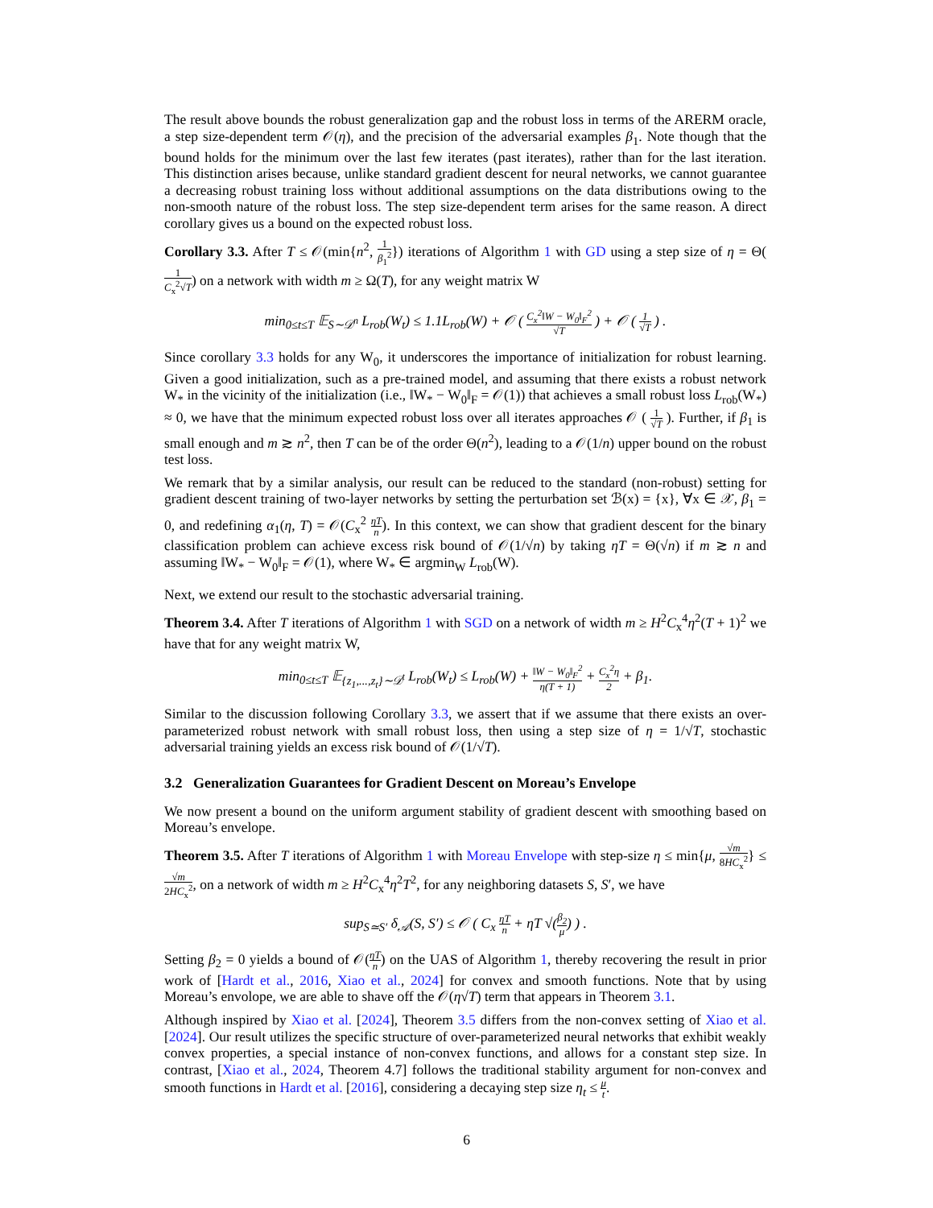The result above bounds the robust generalization gap and the robust loss in terms of the ARERM oracle, a step size-dependent term 𝒪(η), and the precision of the adversarial examples β<sub>1</sub>. Note though that the bound holds for the minimum over the last few iterates (past iterates), rather than for the last iteration. This distinction arises because, unlike standard gradient descent for neural networks, we cannot guarantee a decreasing robust training loss without additional assumptions on the data distributions owing to the non-smooth nature of the robust loss. The step size-dependent term arises for the same reason. A direct corollary gives us a bound on the expected robust loss.
Corollary 3.3. After T ≤ 𝒪(min{n<sup>2</sup>, 1 β<sub>1</sub><sup>2</sup>}) iterations of Algorithm 1 with GD using a step size of η = Θ(1 C<sub>x</sub><sup>2</sup>√T) on a network with width m ≥ Ω(T), for any weight matrix W
min<sub>0≤t≤T</sub> 𝔼<sub>S∼𝒟<sup>n</sup></sub> L<sub>rob</sub>(W<sub>t</sub>) ≤ 1.1L<sub>rob</sub>(W) + 𝒪 ( C<sub>x</sub><sup>2</sup>‖W − W<sub>0</sub>‖<sub>F</sub><sup>2</sup> √T ) + 𝒪 ( 1 √T ) .
Since corollary 3.3 holds for any W<sub>0</sub>, it underscores the importance of initialization for robust learning. Given a good initialization, such as a pre-trained model, and assuming that there exists a robust network W<sub>*</sub> in the vicinity of the initialization (i.e., ‖W<sub>*</sub> − W<sub>0</sub>‖<sub>F</sub> = 𝒪(1)) that achieves a small robust loss L<sub>rob</sub>(W<sub>*</sub>) ≈ 0, we have that the minimum expected robust loss over all iterates approaches 𝒪 ( 1 √T ). Further, if β<sub>1</sub> is small enough and m ≳ n<sup>2</sup>, then T can be of the order Θ(n<sup>2</sup>), leading to a 𝒪(1/n) upper bound on the robust test loss.
We remark that by a similar analysis, our result can be reduced to the standard (non-robust) setting for gradient descent training of two-layer networks by setting the perturbation set ℬ(x) = {x}, ∀x ∈ 𝒳, β<sub>1</sub> = 0, and redefining α<sub>1</sub>(η, T) = 𝒪(C<sub>x</sub><sup>2</sup> ηT n). In this context, we can show that gradient descent for the binary classification problem can achieve excess risk bound of 𝒪(1/√n) by taking ηT = Θ(√n) if m ≳ n and assuming ‖W<sub>*</sub> − W<sub>0</sub>‖<sub>F</sub> = 𝒪(1), where W<sub>*</sub> ∈ argmin<sub>W</sub> L<sub>rob</sub>(W).
Next, we extend our result to the stochastic adversarial training.
Theorem 3.4. After T iterations of Algorithm 1 with SGD on a network of width m ≥ H<sup>2</sup>C<sub>x</sub><sup>4</sup>η<sup>2</sup>(T + 1)<sup>2</sup> we have that for any weight matrix W,
min<sub>0≤t≤T</sub> 𝔼<sub>{z<sub>1</sub>,...,z<sub>t</sub>}∼𝒟<sup>t</sup></sub> L<sub>rob</sub>(W<sub>t</sub>) ≤ L<sub>rob</sub>(W) + ‖W − W<sub>0</sub>‖<sub>F</sub><sup>2</sup> η(T + 1) + C<sub>x</sub><sup>2</sup>η 2 + β<sub>1</sub>.
Similar to the discussion following Corollary 3.3, we assert that if we assume that there exists an over-parameterized robust network with small robust loss, then using a step size of η = 1/√T, stochastic adversarial training yields an excess risk bound of 𝒪(1/√T).
3.2 Generalization Guarantees for Gradient Descent on Moreau’s Envelope
We now present a bound on the uniform argument stability of gradient descent with smoothing based on Moreau’s envelope.
Theorem 3.5. After T iterations of Algorithm 1 with Moreau Envelope with step-size η ≤ min{μ, √m 8HC<sub>x</sub><sup>2</sup>} ≤ √m 2HC<sub>x</sub><sup>2</sup>, on a network of width m ≥ H<sup>2</sup>C<sub>x</sub><sup>4</sup>η<sup>2</sup>T<sup>2</sup>, for any neighboring datasets S, S′, we have
sup<sub>S≃S′</sub> δ<sub>𝒜</sub>(S, S′) ≤ 𝒪 ( C<sub>x</sub> ηT n + ηT √(β<sub>2</sub> μ) ) .
Setting β<sub>2</sub> = 0 yields a bound of 𝒪(ηT n) on the UAS of Algorithm 1, thereby recovering the result in prior work of [Hardt et al., 2016, Xiao et al., 2024] for convex and smooth functions. Note that by using Moreau’s envolope, we are able to shave off the 𝒪(η√T) term that appears in Theorem 3.1.
Although inspired by Xiao et al. [2024], Theorem 3.5 differs from the non-convex setting of Xiao et al. [2024]. Our result utilizes the specific structure of over-parameterized neural networks that exhibit weakly convex properties, a special instance of non-convex functions, and allows for a constant step size. In contrast, [Xiao et al., 2024, Theorem 4.7] follows the traditional stability argument for non-convex and smooth functions in Hardt et al. [2016], considering a decaying step size η<sub>t</sub> ≤ μ t.
6